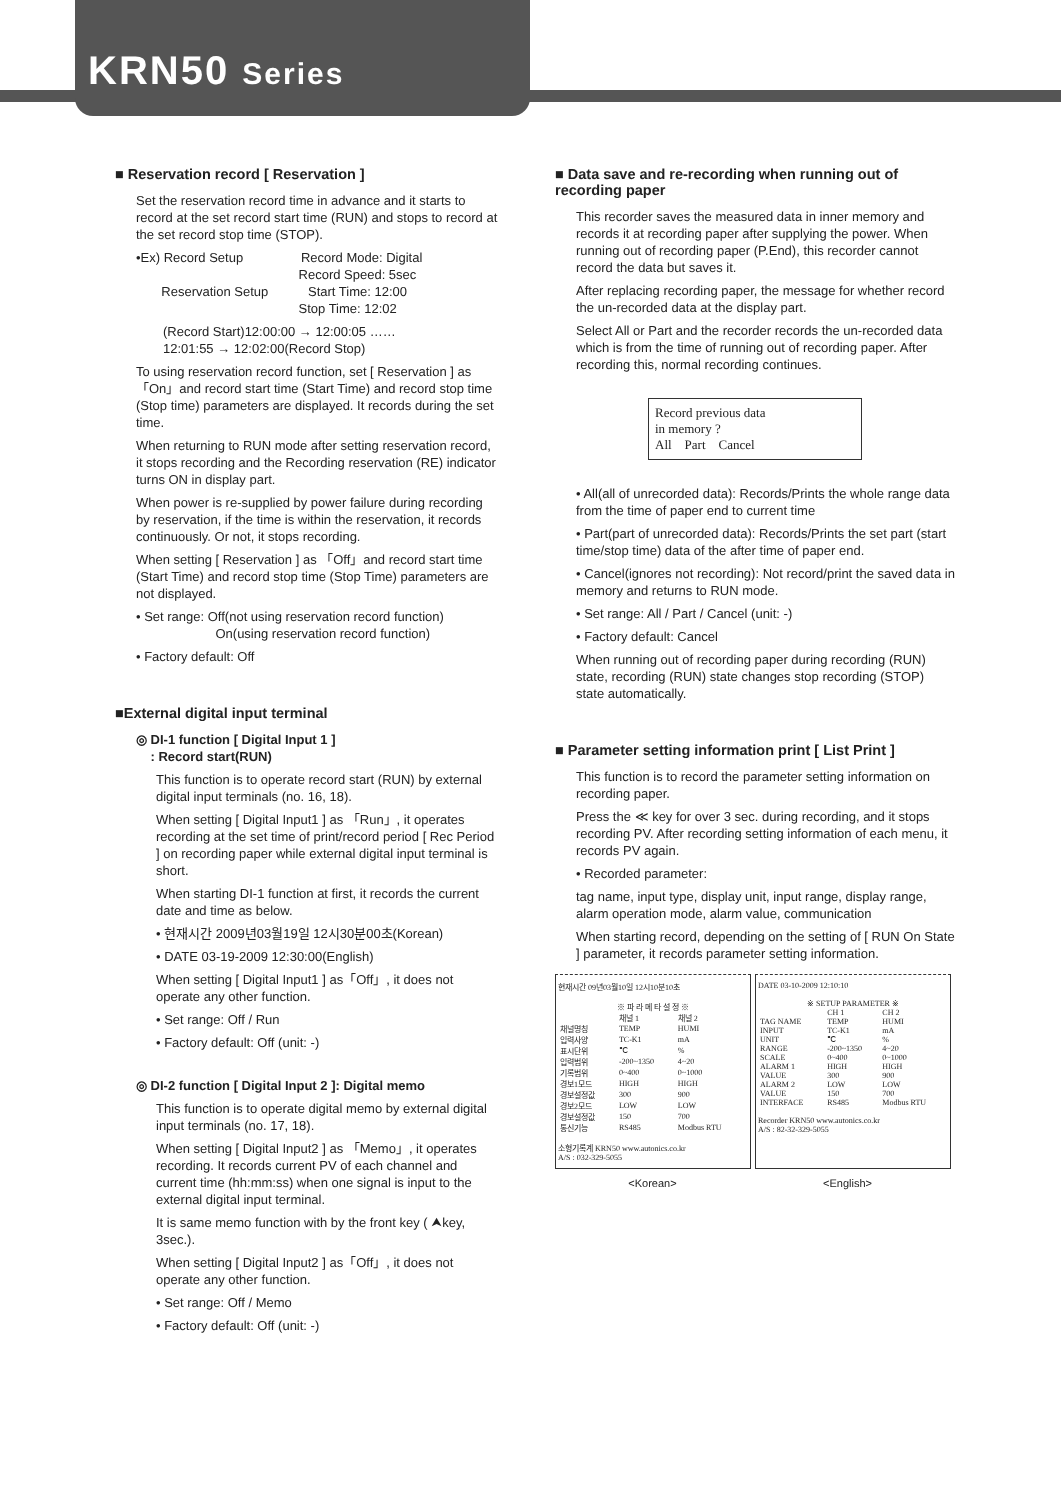KRN50 Series
■ Reservation record [ Reservation ]
Set the reservation record time in advance and it starts to record at the set record start time (RUN) and stops to record at the set record stop time (STOP).
•Ex) Record Setup Record Mode: Digital
Record Speed: 5sec
Reservation Setup Start Time: 12:00
Stop Time: 12:02
(Record Start)12:00:00 → 12:00:05 ……
12:01:55 → 12:02:00(Record Stop)
To using reservation record function, set [ Reservation ] as 「On」and record start time (Start Time) and record stop time (Stop time) parameters are displayed. It records during the set time.
When returning to RUN mode after setting reservation record, it stops recording and the Recording reservation (RE) indicator turns ON in display part.
When power is re-supplied by power failure during recording by reservation, if the time is within the reservation, it records continuously. Or not, it stops recording.
When setting [ Reservation ] as 「Off」and record start time (Start Time) and record stop time (Stop Time) parameters are not displayed.
• Set range: Off(not using reservation record function)
On(using reservation record function)
• Factory default: Off
■External digital input terminal
◎ DI-1 function [ Digital Input 1 ]
: Record start(RUN)
This function is to operate record start (RUN) by external digital input terminals (no. 16, 18).
When setting [ Digital Input1 ] as 「Run」, it operates recording at the set time of print/record period [ Rec Period ] on recording paper while external digital input terminal is short.
When starting DI-1 function at first, it records the current date and time as below.
• 현재시간 2009년03월19일 12시30분00초(Korean)
• DATE 03-19-2009 12:30:00(English)
When setting [ Digital Input1 ] as「Off」, it does not operate any other function.
• Set range: Off / Run
• Factory default: Off (unit: -)
◎ DI-2 function [ Digital Input 2 ]: Digital memo
This function is to operate digital memo by external digital input terminals (no. 17, 18).
When setting [ Digital Input2 ] as 「Memo」, it operates recording. It records current PV of each channel and current time (hh:mm:ss) when one signal is input to the external digital input terminal.
It is same memo function with by the front key ( ⮝key, 3sec.).
When setting [ Digital Input2 ] as「Off」, it does not operate any other function.
• Set range: Off / Memo
• Factory default: Off (unit: -)
■ Data save and re-recording when running out of recording paper
This recorder saves the measured data in inner memory and records it at recording paper after supplying the power. When running out of recording paper (P.End), this recorder cannot record the data but saves it.
After replacing recording paper, the message for whether record the un-recorded data at the display part.
Select All or Part and the recorder records the un-recorded data which is from the time of running out of recording paper. After recording this, normal recording continues.
Record previous data
in memory ?
All Part Cancel
• All(all of unrecorded data): Records/Prints the whole range data from the time of paper end to current time
• Part(part of unrecorded data): Records/Prints the set part (start time/stop time) data of the after time of paper end.
• Cancel(ignores not recording): Not record/print the saved data in memory and returns to RUN mode.
• Set range: All / Part / Cancel (unit: -)
• Factory default: Cancel
When running out of recording paper during recording (RUN) state, recording (RUN) state changes stop recording (STOP) state automatically.
■ Parameter setting information print [ List Print ]
This function is to record the parameter setting information on recording paper.
Press the ≪ key for over 3 sec. during recording, and it stops recording PV. After recording setting information of each menu, it records PV again.
• Recorded parameter:
tag name, input type, display unit, input range, display range, alarm operation mode, alarm value, communication
When starting record, depending on the setting of [ RUN On State ] parameter, it records parameter setting information.
현재시간 09년03월10일 12시10분10초
※ 파 라 메 타 설 정 ※
| | 채널 1 | 채널 2 |
| 채널명칭 | TEMP | HUMI |
| 입력사양 | TC-K1 | mA |
| 표시단위 | ℃ | % |
| 입력범위 | -200~1350 | 4~20 |
| 기록범위 | 0~400 | 0~1000 |
| 경보1모드 | HIGH | HIGH |
| 경보설정값 | 300 | 900 |
| 경보2모드 | LOW | LOW |
| 경보설정값 | 150 | 700 |
| 통신기능 | RS485 | Modbus RTU |
소형기록계 KRN50 www.autonics.co.kr
A/S : 032-329-5055
DATE 03-10-2009 12:10:10
※ SETUP PARAMETER ※
| | CH 1 | CH 2 |
| TAG NAME | TEMP | HUMI |
| INPUT | TC-K1 | mA |
| UNIT | ℃ | % |
| RANGE | -200~1350 | 4~20 |
| SCALE | 0~400 | 0~1000 |
| ALARM 1 | HIGH | HIGH |
| VALUE | 300 | 900 |
| ALARM 2 | LOW | LOW |
| VALUE | 150 | 700 |
| INTERFACE | RS485 | Modbus RTU |
Recorder KRN50 www.autonics.co.kr
A/S : 82-32-329-5055
<Korean> <English>